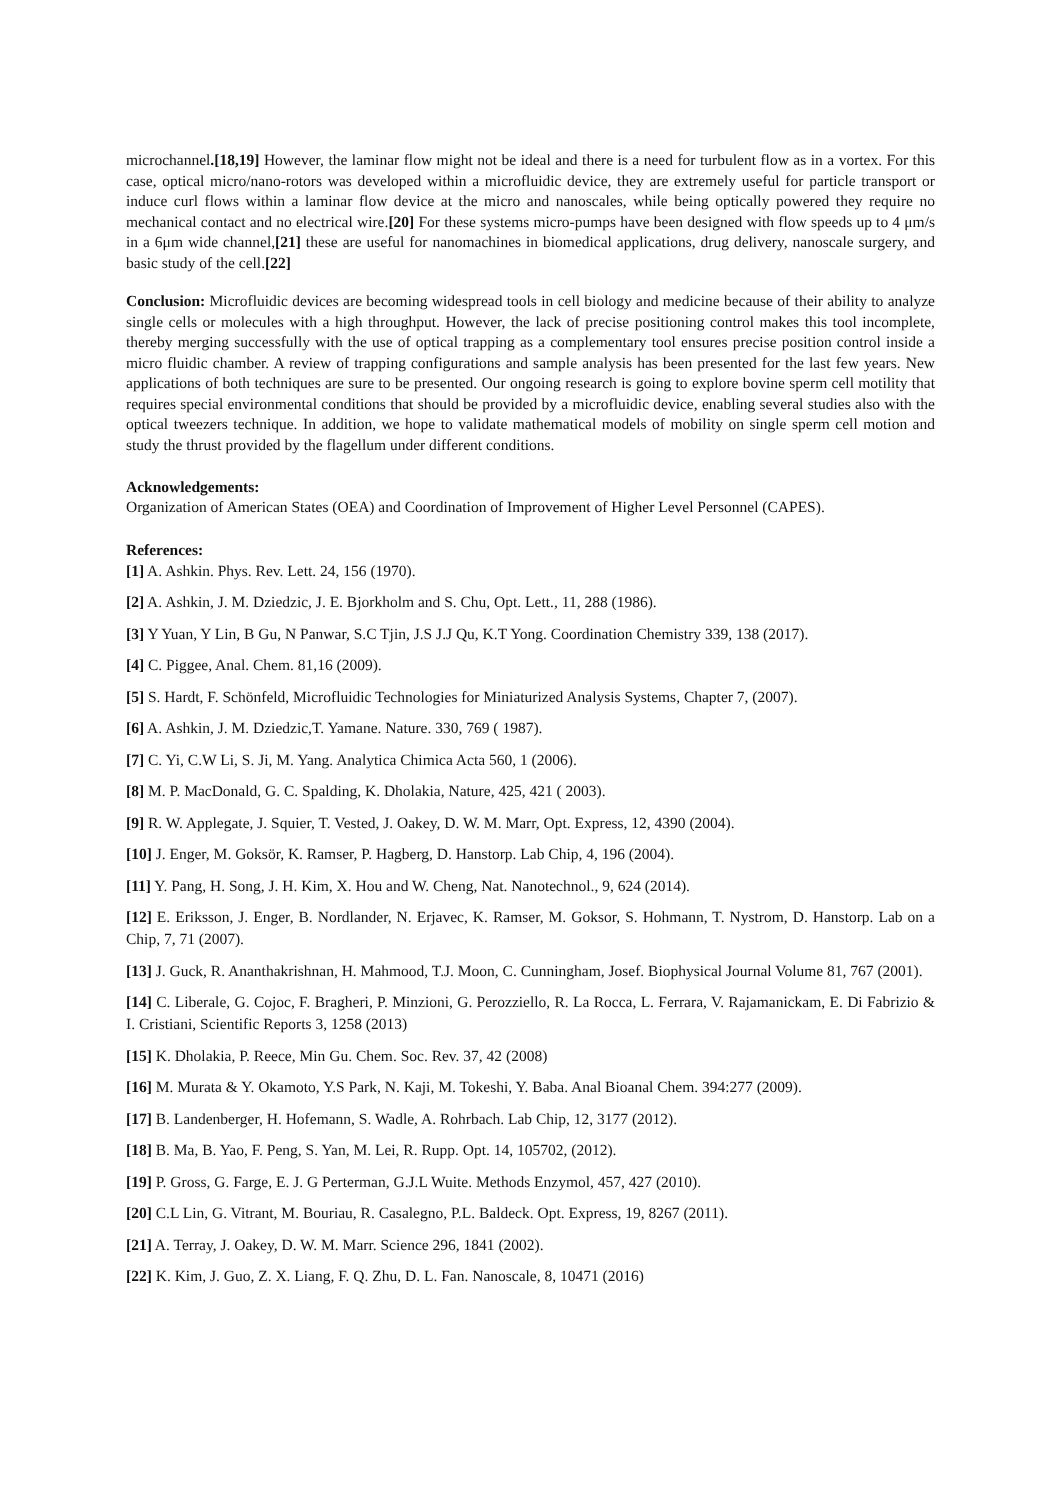microchannel.[18,19] However, the laminar flow might not be ideal and there is a need for turbulent flow as in a vortex. For this case, optical micro/nano-rotors was developed within a microfluidic device, they are extremely useful for particle transport or induce curl flows within a laminar flow device at the micro and nanoscales, while being optically powered they require no mechanical contact and no electrical wire.[20] For these systems micro-pumps have been designed with flow speeds up to 4 μm/s in a 6μm wide channel,[21] these are useful for nanomachines in biomedical applications, drug delivery, nanoscale surgery, and basic study of the cell.[22]
Conclusion: Microfluidic devices are becoming widespread tools in cell biology and medicine because of their ability to analyze single cells or molecules with a high throughput. However, the lack of precise positioning control makes this tool incomplete, thereby merging successfully with the use of optical trapping as a complementary tool ensures precise position control inside a micro fluidic chamber. A review of trapping configurations and sample analysis has been presented for the last few years. New applications of both techniques are sure to be presented. Our ongoing research is going to explore bovine sperm cell motility that requires special environmental conditions that should be provided by a microfluidic device, enabling several studies also with the optical tweezers technique. In addition, we hope to validate mathematical models of mobility on single sperm cell motion and study the thrust provided by the flagellum under different conditions.
Acknowledgements:
Organization of American States (OEA) and Coordination of Improvement of Higher Level Personnel (CAPES).
References:
[1] A. Ashkin. Phys. Rev. Lett. 24, 156 (1970).
[2] A. Ashkin, J. M. Dziedzic, J. E. Bjorkholm and S. Chu, Opt. Lett., 11, 288 (1986).
[3] Y Yuan, Y Lin, B Gu, N Panwar, S.C Tjin, J.S J.J Qu, K.T Yong. Coordination Chemistry 339, 138 (2017).
[4] C. Piggee, Anal. Chem. 81,16 (2009).
[5] S. Hardt, F. Schönfeld, Microfluidic Technologies for Miniaturized Analysis Systems, Chapter 7, (2007).
[6] A. Ashkin, J. M. Dziedzic,T. Yamane. Nature. 330, 769 ( 1987).
[7] C. Yi, C.W Li, S. Ji, M. Yang. Analytica Chimica Acta 560, 1 (2006).
[8] M. P. MacDonald, G. C. Spalding, K. Dholakia, Nature, 425, 421 ( 2003).
[9] R. W. Applegate, J. Squier, T. Vested, J. Oakey, D. W. M. Marr, Opt. Express, 12, 4390 (2004).
[10] J. Enger, M. Goksör, K. Ramser, P. Hagberg, D. Hanstorp. Lab Chip, 4, 196 (2004).
[11] Y. Pang, H. Song, J. H. Kim, X. Hou and W. Cheng, Nat. Nanotechnol., 9, 624 (2014).
[12] E. Eriksson, J. Enger, B. Nordlander, N. Erjavec, K. Ramser, M. Goksor, S. Hohmann, T. Nystrom, D. Hanstorp. Lab on a Chip, 7, 71 (2007).
[13] J. Guck, R. Ananthakrishnan, H. Mahmood, T.J. Moon, C. Cunningham, Josef. Biophysical Journal Volume 81, 767 (2001).
[14] C. Liberale, G. Cojoc, F. Bragheri, P. Minzioni, G. Perozziello, R. La Rocca, L. Ferrara, V. Rajamanickam, E. Di Fabrizio & I. Cristiani, Scientific Reports 3, 1258 (2013)
[15] K. Dholakia, P. Reece, Min Gu. Chem. Soc. Rev. 37, 42 (2008)
[16] M. Murata & Y. Okamoto, Y.S Park, N. Kaji, M. Tokeshi, Y. Baba. Anal Bioanal Chem. 394:277 (2009).
[17] B. Landenberger, H. Hofemann, S. Wadle, A. Rohrbach. Lab Chip, 12, 3177 (2012).
[18] B. Ma, B. Yao, F. Peng, S. Yan, M. Lei, R. Rupp. Opt. 14, 105702, (2012).
[19] P. Gross, G. Farge, E. J. G Perterman, G.J.L Wuite. Methods Enzymol, 457, 427 (2010).
[20] C.L Lin, G. Vitrant, M. Bouriau, R. Casalegno, P.L. Baldeck. Opt. Express, 19, 8267 (2011).
[21] A. Terray, J. Oakey, D. W. M. Marr. Science 296, 1841 (2002).
[22] K. Kim, J. Guo, Z. X. Liang, F. Q. Zhu, D. L. Fan. Nanoscale, 8, 10471 (2016)